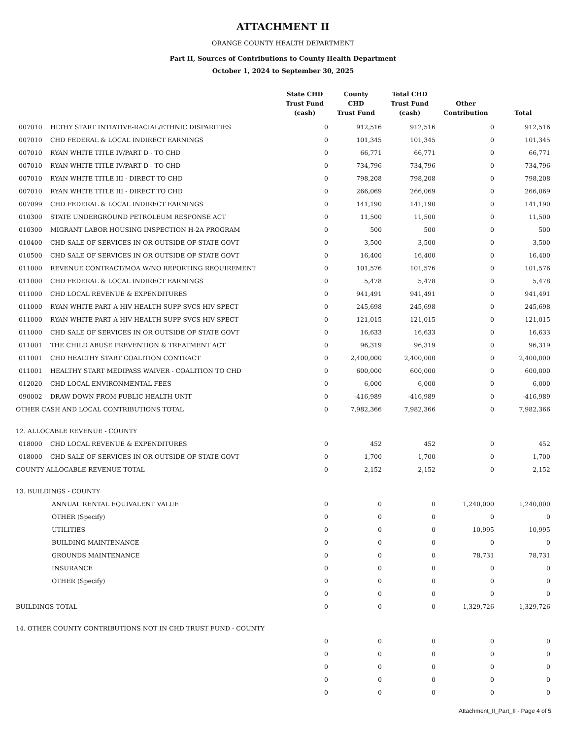ATTACHMENT II
ORANGE COUNTY HEALTH DEPARTMENT
Part II, Sources of Contributions to County Health Department
October 1, 2024 to September 30, 2025
| | | State CHD Trust Fund (cash) | County CHD Trust Fund | Total CHD Trust Fund (cash) | Other Contribution | Total |
| --- | --- | --- | --- | --- | --- | --- |
| 007010 | HLTHY START INTIATIVE-RACIAL/ETHNIC DISPARITIES | 0 | 912,516 | 912,516 | 0 | 912,516 |
| 007010 | CHD FEDERAL & LOCAL INDIRECT EARNINGS | 0 | 101,345 | 101,345 | 0 | 101,345 |
| 007010 | RYAN WHITE TITLE IV/PART D - TO CHD | 0 | 66,771 | 66,771 | 0 | 66,771 |
| 007010 | RYAN WHITE TITLE IV/PART D - TO CHD | 0 | 734,796 | 734,796 | 0 | 734,796 |
| 007010 | RYAN WHITE TITLE III - DIRECT TO CHD | 0 | 798,208 | 798,208 | 0 | 798,208 |
| 007010 | RYAN WHITE TITLE III - DIRECT TO CHD | 0 | 266,069 | 266,069 | 0 | 266,069 |
| 007099 | CHD FEDERAL & LOCAL INDIRECT EARNINGS | 0 | 141,190 | 141,190 | 0 | 141,190 |
| 010300 | STATE UNDERGROUND PETROLEUM RESPONSE ACT | 0 | 11,500 | 11,500 | 0 | 11,500 |
| 010300 | MIGRANT LABOR HOUSING INSPECTION H-2A PROGRAM | 0 | 500 | 500 | 0 | 500 |
| 010400 | CHD SALE OF SERVICES IN OR OUTSIDE OF STATE GOVT | 0 | 3,500 | 3,500 | 0 | 3,500 |
| 010500 | CHD SALE OF SERVICES IN OR OUTSIDE OF STATE GOVT | 0 | 16,400 | 16,400 | 0 | 16,400 |
| 011000 | REVENUE CONTRACT/MOA W/NO REPORTING REQUIREMENT | 0 | 101,576 | 101,576 | 0 | 101,576 |
| 011000 | CHD FEDERAL & LOCAL INDIRECT EARNINGS | 0 | 5,478 | 5,478 | 0 | 5,478 |
| 011000 | CHD LOCAL REVENUE & EXPENDITURES | 0 | 941,491 | 941,491 | 0 | 941,491 |
| 011000 | RYAN WHITE PART A HIV HEALTH SUPP SVCS HIV SPECT | 0 | 245,698 | 245,698 | 0 | 245,698 |
| 011000 | RYAN WHITE PART A HIV HEALTH SUPP SVCS HIV SPECT | 0 | 121,015 | 121,015 | 0 | 121,015 |
| 011000 | CHD SALE OF SERVICES IN OR OUTSIDE OF STATE GOVT | 0 | 16,633 | 16,633 | 0 | 16,633 |
| 011001 | THE CHILD ABUSE PREVENTION & TREATMENT ACT | 0 | 96,319 | 96,319 | 0 | 96,319 |
| 011001 | CHD HEALTHY START COALITION CONTRACT | 0 | 2,400,000 | 2,400,000 | 0 | 2,400,000 |
| 011001 | HEALTHY START MEDIPASS WAIVER - COALITION TO CHD | 0 | 600,000 | 600,000 | 0 | 600,000 |
| 012020 | CHD LOCAL ENVIRONMENTAL FEES | 0 | 6,000 | 6,000 | 0 | 6,000 |
| 090002 | DRAW DOWN FROM PUBLIC HEALTH UNIT | 0 | -416,989 | -416,989 | 0 | -416,989 |
| OTHER CASH AND LOCAL CONTRIBUTIONS TOTAL | | 0 | 7,982,366 | 7,982,366 | 0 | 7,982,366 |
| 12. ALLOCABLE REVENUE - COUNTY | | | | | | |
| 018000 | CHD LOCAL REVENUE & EXPENDITURES | 0 | 452 | 452 | 0 | 452 |
| 018000 | CHD SALE OF SERVICES IN OR OUTSIDE OF STATE GOVT | 0 | 1,700 | 1,700 | 0 | 1,700 |
| COUNTY ALLOCABLE REVENUE TOTAL | | 0 | 2,152 | 2,152 | 0 | 2,152 |
| 13. BUILDINGS - COUNTY | | | | | | |
| ANNUAL RENTAL EQUIVALENT VALUE | | 0 | 0 | 0 | 1,240,000 | 1,240,000 |
| OTHER (Specify) | | 0 | 0 | 0 | 0 | 0 |
| UTILITIES | | 0 | 0 | 0 | 10,995 | 10,995 |
| BUILDING MAINTENANCE | | 0 | 0 | 0 | 0 | 0 |
| GROUNDS MAINTENANCE | | 0 | 0 | 0 | 78,731 | 78,731 |
| INSURANCE | | 0 | 0 | 0 | 0 | 0 |
| OTHER (Specify) | | 0 | 0 | 0 | 0 | 0 |
| | | 0 | 0 | 0 | 0 | 0 |
| BUILDINGS TOTAL | | 0 | 0 | 0 | 1,329,726 | 1,329,726 |
| 14. OTHER COUNTY CONTRIBUTIONS NOT IN CHD TRUST FUND - COUNTY | | | | | | |
| | | 0 | 0 | 0 | 0 | 0 |
| | | 0 | 0 | 0 | 0 | 0 |
| | | 0 | 0 | 0 | 0 | 0 |
| | | 0 | 0 | 0 | 0 | 0 |
| | | 0 | 0 | 0 | 0 | 0 |
Attachment_II_Part_II - Page 4 of 5